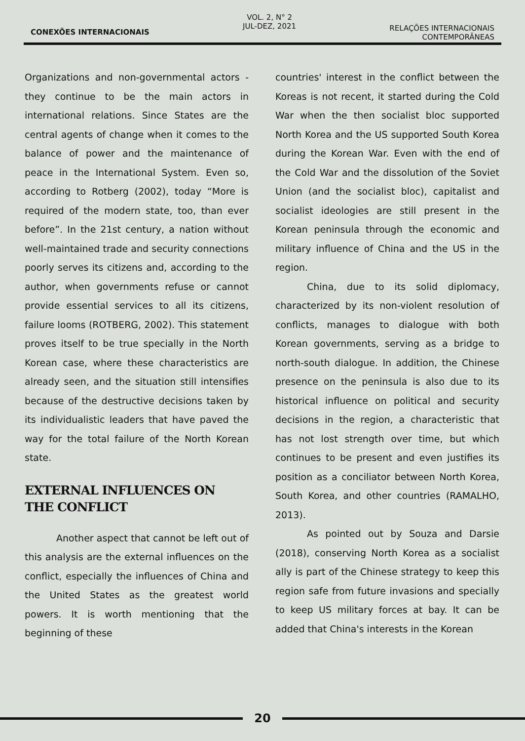CONEXÕES INTERNACIONAIS
VOL. 2, N° 2
JUL-DEZ, 2021
RELAÇÕES INTERNACIONAIS
CONTEMPORÂNEAS
Organizations and non-governmental actors - they continue to be the main actors in international relations. Since States are the central agents of change when it comes to the balance of power and the maintenance of peace in the International System. Even so, according to Rotberg (2002), today “More is required of the modern state, too, than ever before”. In the 21st century, a nation without well-maintained trade and security connections poorly serves its citizens and, according to the author, when governments refuse or cannot provide essential services to all its citizens, failure looms (ROTBERG, 2002). This statement proves itself to be true specially in the North Korean case, where these characteristics are already seen, and the situation still intensifies because of the destructive decisions taken by its individualistic leaders that have paved the way for the total failure of the North Korean state.
EXTERNAL INFLUENCES ON
THE CONFLICT
Another aspect that cannot be left out of this analysis are the external influences on the conflict, especially the influences of China and the United States as the greatest world powers. It is worth mentioning that the beginning of these
countries' interest in the conflict between the Koreas is not recent, it started during the Cold War when the then socialist bloc supported North Korea and the US supported South Korea during the Korean War. Even with the end of the Cold War and the dissolution of the Soviet Union (and the socialist bloc), capitalist and socialist ideologies are still present in the Korean peninsula through the economic and military influence of China and the US in the region.
China, due to its solid diplomacy, characterized by its non-violent resolution of conflicts, manages to dialogue with both Korean governments, serving as a bridge to north-south dialogue. In addition, the Chinese presence on the peninsula is also due to its historical influence on political and security decisions in the region, a characteristic that has not lost strength over time, but which continues to be present and even justifies its position as a conciliator between North Korea, South Korea, and other countries (RAMALHO, 2013).
As pointed out by Souza and Darsie (2018), conserving North Korea as a socialist ally is part of the Chinese strategy to keep this region safe from future invasions and specially to keep US military forces at bay. It can be added that China's interests in the Korean
20